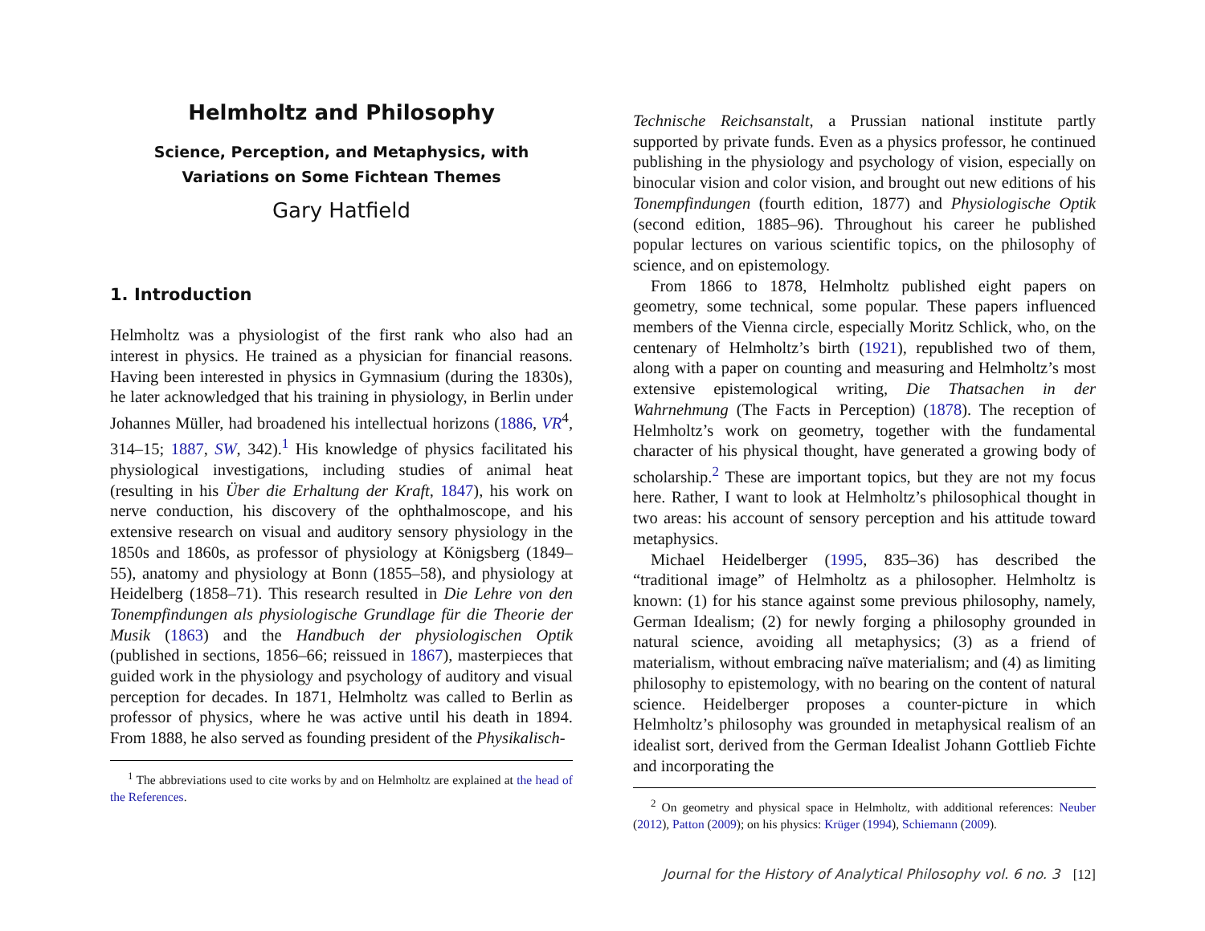Helmholtz and Philosophy
Science, Perception, and Metaphysics, with Variations on Some Fichtean Themes
Gary Hatfield
1. Introduction
Helmholtz was a physiologist of the first rank who also had an interest in physics. He trained as a physician for financial reasons. Having been interested in physics in Gymnasium (during the 1830s), he later acknowledged that his training in physiology, in Berlin under Johannes Müller, had broadened his intellectual horizons (1886, VR<sup>4</sup>, 314–15; 1887, SW, 342).<sup>1</sup> His knowledge of physics facilitated his physiological investigations, including studies of animal heat (resulting in his Über die Erhaltung der Kraft, 1847), his work on nerve conduction, his discovery of the ophthalmoscope, and his extensive research on visual and auditory sensory physiology in the 1850s and 1860s, as professor of physiology at Königsberg (1849–55), anatomy and physiology at Bonn (1855–58), and physiology at Heidelberg (1858–71). This research resulted in Die Lehre von den Tonempfindungen als physiologische Grundlage für die Theorie der Musik (1863) and the Handbuch der physiologischen Optik (published in sections, 1856–66; reissued in 1867), masterpieces that guided work in the physiology and psychology of auditory and visual perception for decades. In 1871, Helmholtz was called to Berlin as professor of physics, where he was active until his death in 1894. From 1888, he also served as founding president of the Physikalisch-
<sup>1</sup> The abbreviations used to cite works by and on Helmholtz are explained at the head of the References.
Technische Reichsanstalt, a Prussian national institute partly supported by private funds. Even as a physics professor, he continued publishing in the physiology and psychology of vision, especially on binocular vision and color vision, and brought out new editions of his Tonempfindungen (fourth edition, 1877) and Physiologische Optik (second edition, 1885–96). Throughout his career he published popular lectures on various scientific topics, on the philosophy of science, and on epistemology.
From 1866 to 1878, Helmholtz published eight papers on geometry, some technical, some popular. These papers influenced members of the Vienna circle, especially Moritz Schlick, who, on the centenary of Helmholtz’s birth (1921), republished two of them, along with a paper on counting and measuring and Helmholtz’s most extensive epistemological writing, Die Thatsachen in der Wahrnehmung (The Facts in Perception) (1878). The reception of Helmholtz’s work on geometry, together with the fundamental character of his physical thought, have generated a growing body of scholarship.<sup>2</sup> These are important topics, but they are not my focus here. Rather, I want to look at Helmholtz’s philosophical thought in two areas: his account of sensory perception and his attitude toward metaphysics.
Michael Heidelberger (1995, 835–36) has described the “traditional image” of Helmholtz as a philosopher. Helmholtz is known: (1) for his stance against some previous philosophy, namely, German Idealism; (2) for newly forging a philosophy grounded in natural science, avoiding all metaphysics; (3) as a friend of materialism, without embracing naïve materialism; and (4) as limiting philosophy to epistemology, with no bearing on the content of natural science. Heidelberger proposes a counter-picture in which Helmholtz’s philosophy was grounded in metaphysical realism of an idealist sort, derived from the German Idealist Johann Gottlieb Fichte and incorporating the
<sup>2</sup> On geometry and physical space in Helmholtz, with additional references: Neuber (2012), Patton (2009); on his physics: Krüger (1994), Schiemann (2009).
Journal for the History of Analytical Philosophy vol. 6 no. 3 [12]